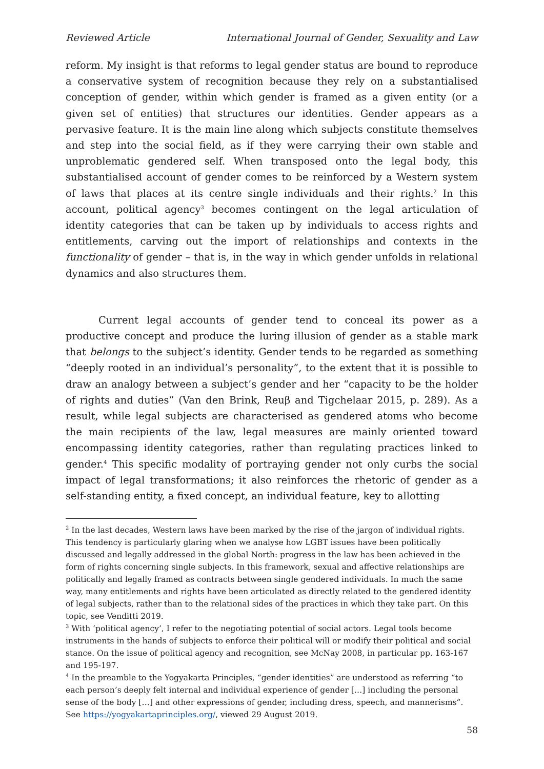Reviewed Article International Journal of Gender, Sexuality and Law
reform. My insight is that reforms to legal gender status are bound to reproduce a conservative system of recognition because they rely on a substantialised conception of gender, within which gender is framed as a given entity (or a given set of entities) that structures our identities. Gender appears as a pervasive feature. It is the main line along which subjects constitute themselves and step into the social field, as if they were carrying their own stable and unproblematic gendered self. When transposed onto the legal body, this substantialised account of gender comes to be reinforced by a Western system of laws that places at its centre single individuals and their rights.<sup>2</sup> In this account, political agency<sup>3</sup> becomes contingent on the legal articulation of identity categories that can be taken up by individuals to access rights and entitlements, carving out the import of relationships and contexts in the functionality of gender – that is, in the way in which gender unfolds in relational dynamics and also structures them.
Current legal accounts of gender tend to conceal its power as a productive concept and produce the luring illusion of gender as a stable mark that belongs to the subject’s identity. Gender tends to be regarded as something “deeply rooted in an individual’s personality”, to the extent that it is possible to draw an analogy between a subject’s gender and her “capacity to be the holder of rights and duties” (Van den Brink, Reuβ and Tigchelaar 2015, p. 289). As a result, while legal subjects are characterised as gendered atoms who become the main recipients of the law, legal measures are mainly oriented toward encompassing identity categories, rather than regulating practices linked to gender.<sup>4</sup> This specific modality of portraying gender not only curbs the social impact of legal transformations; it also reinforces the rhetoric of gender as a self-standing entity, a fixed concept, an individual feature, key to allotting
<sup>2</sup> In the last decades, Western laws have been marked by the rise of the jargon of individual rights. This tendency is particularly glaring when we analyse how LGBT issues have been politically discussed and legally addressed in the global North: progress in the law has been achieved in the form of rights concerning single subjects. In this framework, sexual and affective relationships are politically and legally framed as contracts between single gendered individuals. In much the same way, many entitlements and rights have been articulated as directly related to the gendered identity of legal subjects, rather than to the relational sides of the practices in which they take part. On this topic, see Venditti 2019.
<sup>3</sup> With ‘political agency’, I refer to the negotiating potential of social actors. Legal tools become instruments in the hands of subjects to enforce their political will or modify their political and social stance. On the issue of political agency and recognition, see McNay 2008, in particular pp. 163-167 and 195-197.
<sup>4</sup> In the preamble to the Yogyakarta Principles, “gender identities” are understood as referring “to each person’s deeply felt internal and individual experience of gender […] including the personal sense of the body […] and other expressions of gender, including dress, speech, and mannerisms”. See https://yogyakartaprinciples.org/, viewed 29 August 2019.
58